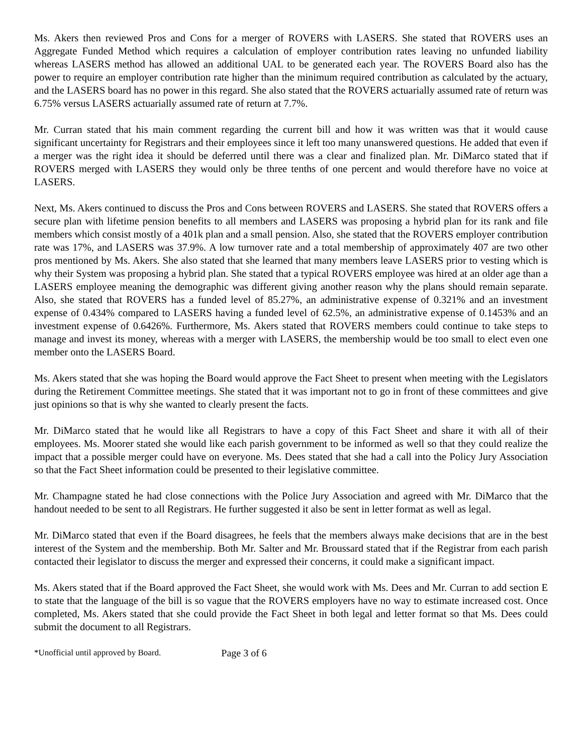Ms. Akers then reviewed Pros and Cons for a merger of ROVERS with LASERS. She stated that ROVERS uses an Aggregate Funded Method which requires a calculation of employer contribution rates leaving no unfunded liability whereas LASERS method has allowed an additional UAL to be generated each year. The ROVERS Board also has the power to require an employer contribution rate higher than the minimum required contribution as calculated by the actuary, and the LASERS board has no power in this regard. She also stated that the ROVERS actuarially assumed rate of return was 6.75% versus LASERS actuarially assumed rate of return at 7.7%.
Mr. Curran stated that his main comment regarding the current bill and how it was written was that it would cause significant uncertainty for Registrars and their employees since it left too many unanswered questions. He added that even if a merger was the right idea it should be deferred until there was a clear and finalized plan. Mr. DiMarco stated that if ROVERS merged with LASERS they would only be three tenths of one percent and would therefore have no voice at LASERS.
Next, Ms. Akers continued to discuss the Pros and Cons between ROVERS and LASERS. She stated that ROVERS offers a secure plan with lifetime pension benefits to all members and LASERS was proposing a hybrid plan for its rank and file members which consist mostly of a 401k plan and a small pension. Also, she stated that the ROVERS employer contribution rate was 17%, and LASERS was 37.9%. A low turnover rate and a total membership of approximately 407 are two other pros mentioned by Ms. Akers. She also stated that she learned that many members leave LASERS prior to vesting which is why their System was proposing a hybrid plan. She stated that a typical ROVERS employee was hired at an older age than a LASERS employee meaning the demographic was different giving another reason why the plans should remain separate. Also, she stated that ROVERS has a funded level of 85.27%, an administrative expense of 0.321% and an investment expense of 0.434% compared to LASERS having a funded level of 62.5%, an administrative expense of 0.1453% and an investment expense of 0.6426%. Furthermore, Ms. Akers stated that ROVERS members could continue to take steps to manage and invest its money, whereas with a merger with LASERS, the membership would be too small to elect even one member onto the LASERS Board.
Ms. Akers stated that she was hoping the Board would approve the Fact Sheet to present when meeting with the Legislators during the Retirement Committee meetings. She stated that it was important not to go in front of these committees and give just opinions so that is why she wanted to clearly present the facts.
Mr. DiMarco stated that he would like all Registrars to have a copy of this Fact Sheet and share it with all of their employees. Ms. Moorer stated she would like each parish government to be informed as well so that they could realize the impact that a possible merger could have on everyone. Ms. Dees stated that she had a call into the Policy Jury Association so that the Fact Sheet information could be presented to their legislative committee.
Mr. Champagne stated he had close connections with the Police Jury Association and agreed with Mr. DiMarco that the handout needed to be sent to all Registrars. He further suggested it also be sent in letter format as well as legal.
Mr. DiMarco stated that even if the Board disagrees, he feels that the members always make decisions that are in the best interest of the System and the membership. Both Mr. Salter and Mr. Broussard stated that if the Registrar from each parish contacted their legislator to discuss the merger and expressed their concerns, it could make a significant impact.
Ms. Akers stated that if the Board approved the Fact Sheet, she would work with Ms. Dees and Mr. Curran to add section E to state that the language of the bill is so vague that the ROVERS employers have no way to estimate increased cost. Once completed, Ms. Akers stated that she could provide the Fact Sheet in both legal and letter format so that Ms. Dees could submit the document to all Registrars.
*Unofficial until approved by Board. Page 3 of 6